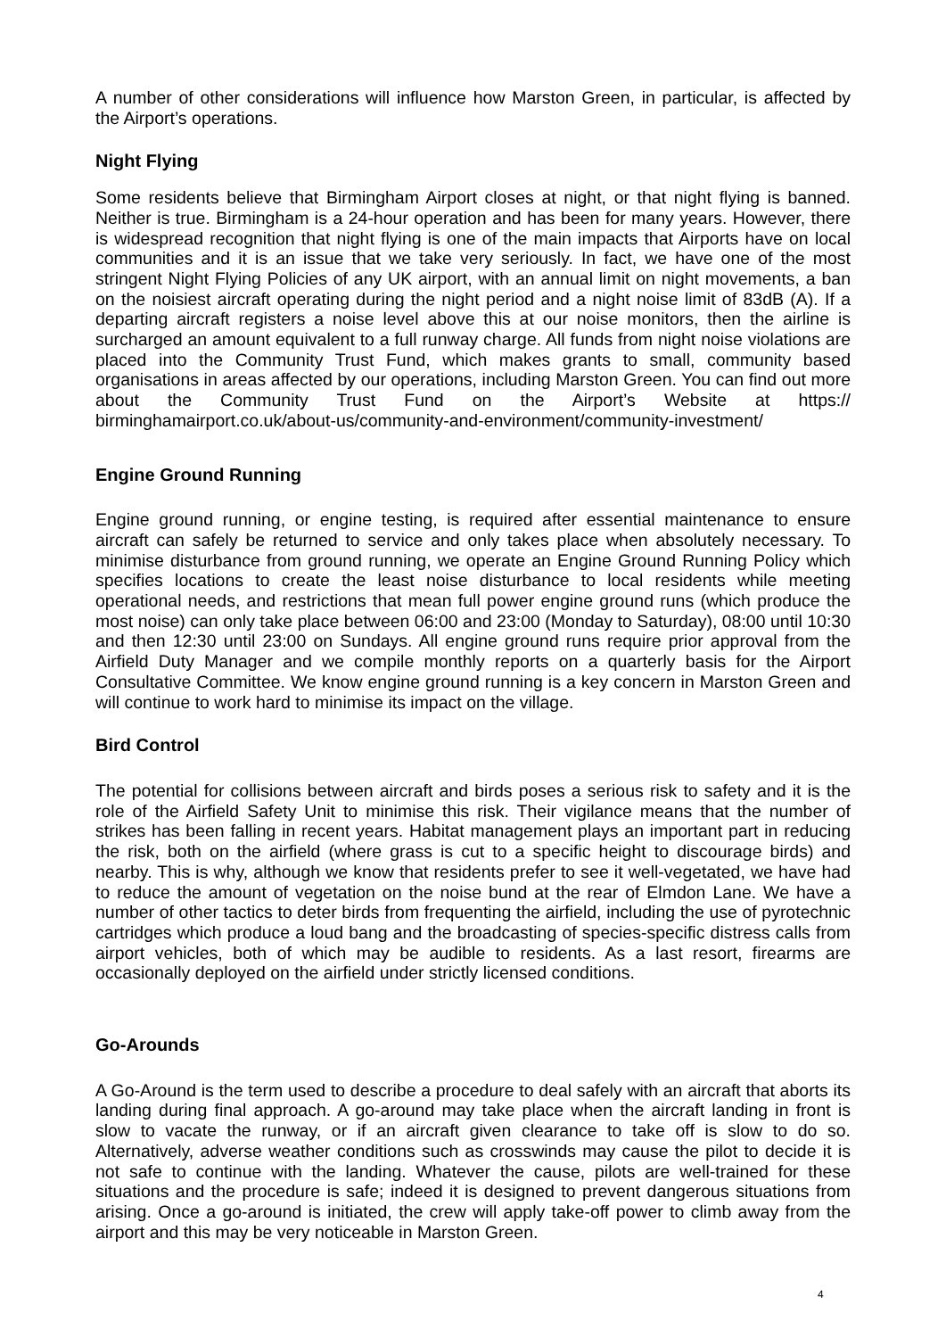A number of other considerations will influence how Marston Green, in particular, is affected by the Airport’s operations.
Night Flying
Some residents believe that Birmingham Airport closes at night, or that night flying is banned. Neither is true. Birmingham is a 24-hour operation and has been for many years. However, there is widespread recognition that night flying is one of the main impacts that Airports have on local communities and it is an issue that we take very seriously. In fact, we have one of the most stringent Night Flying Policies of any UK airport, with an annual limit on night movements, a ban on the noisiest aircraft operating during the night period and a night noise limit of 83dB (A). If a departing aircraft registers a noise level above this at our noise monitors, then the airline is surcharged an amount equivalent to a full runway charge. All funds from night noise violations are placed into the Community Trust Fund, which makes grants to small, community based organisations in areas affected by our operations, including Marston Green. You can find out more about the Community Trust Fund on the Airport’s Website at https:// birminghamairport.co.uk/about-us/community-and-environment/community-investment/
Engine Ground Running
Engine ground running, or engine testing, is required after essential maintenance to ensure aircraft can safely be returned to service and only takes place when absolutely necessary. To minimise disturbance from ground running, we operate an Engine Ground Running Policy which specifies locations to create the least noise disturbance to local residents while meeting operational needs, and restrictions that mean full power engine ground runs (which produce the most noise) can only take place between 06:00 and 23:00 (Monday to Saturday), 08:00 until 10:30 and then 12:30 until 23:00 on Sundays. All engine ground runs require prior approval from the Airfield Duty Manager and we compile monthly reports on a quarterly basis for the Airport Consultative Committee. We know engine ground running is a key concern in Marston Green and will continue to work hard to minimise its impact on the village.
Bird Control
The potential for collisions between aircraft and birds poses a serious risk to safety and it is the role of the Airfield Safety Unit to minimise this risk. Their vigilance means that the number of strikes has been falling in recent years. Habitat management plays an important part in reducing the risk, both on the airfield (where grass is cut to a specific height to discourage birds) and nearby. This is why, although we know that residents prefer to see it well-vegetated, we have had to reduce the amount of vegetation on the noise bund at the rear of Elmdon Lane. We have a number of other tactics to deter birds from frequenting the airfield, including the use of pyrotechnic cartridges which produce a loud bang and the broadcasting of species-specific distress calls from airport vehicles, both of which may be audible to residents. As a last resort, firearms are occasionally deployed on the airfield under strictly licensed conditions.
Go-Arounds
A Go-Around is the term used to describe a procedure to deal safely with an aircraft that aborts its landing during final approach. A go-around may take place when the aircraft landing in front is slow to vacate the runway, or if an aircraft given clearance to take off is slow to do so. Alternatively, adverse weather conditions such as crosswinds may cause the pilot to decide it is not safe to continue with the landing. Whatever the cause, pilots are well-trained for these situations and the procedure is safe; indeed it is designed to prevent dangerous situations from arising. Once a go-around is initiated, the crew will apply take-off power to climb away from the airport and this may be very noticeable in Marston Green.
4